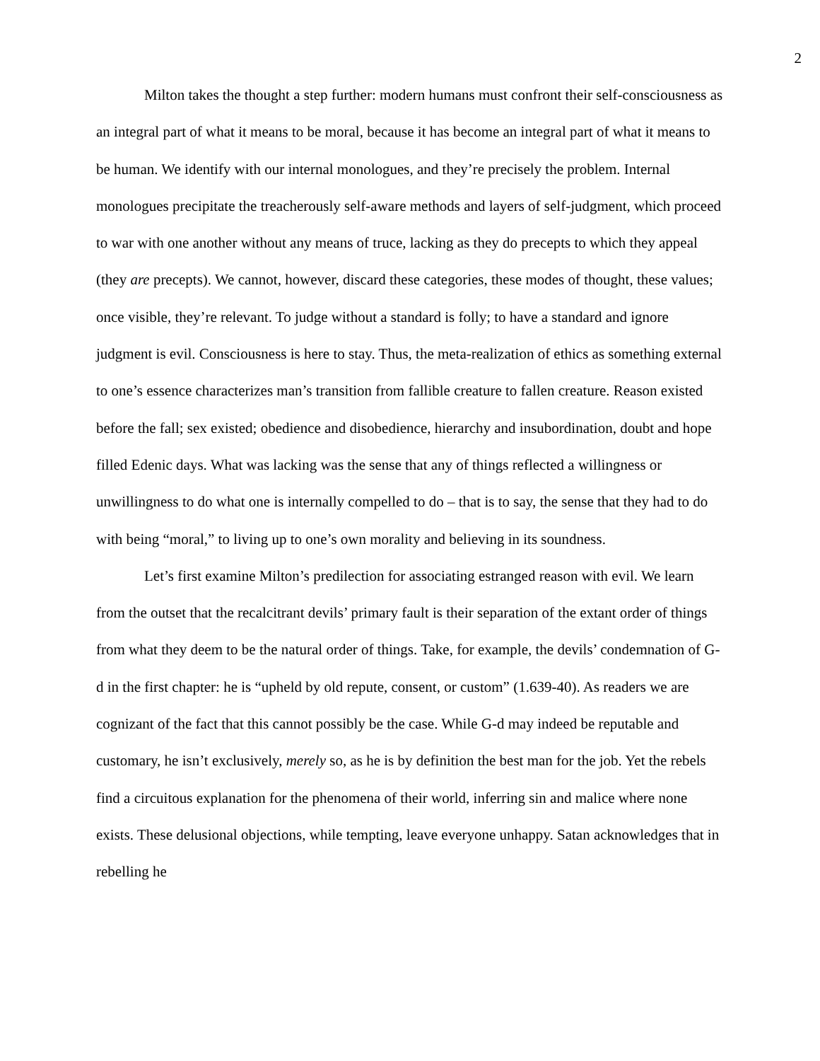2
Milton takes the thought a step further: modern humans must confront their self-consciousness as an integral part of what it means to be moral, because it has become an integral part of what it means to be human. We identify with our internal monologues, and they’re precisely the problem. Internal monologues precipitate the treacherously self-aware methods and layers of self-judgment, which proceed to war with one another without any means of truce, lacking as they do precepts to which they appeal (they are precepts). We cannot, however, discard these categories, these modes of thought, these values; once visible, they’re relevant. To judge without a standard is folly; to have a standard and ignore judgment is evil. Consciousness is here to stay. Thus, the meta-realization of ethics as something external to one’s essence characterizes man’s transition from fallible creature to fallen creature. Reason existed before the fall; sex existed; obedience and disobedience, hierarchy and insubordination, doubt and hope filled Edenic days. What was lacking was the sense that any of things reflected a willingness or unwillingness to do what one is internally compelled to do – that is to say, the sense that they had to do with being “moral,” to living up to one’s own morality and believing in its soundness.
Let’s first examine Milton’s predilection for associating estranged reason with evil. We learn from the outset that the recalcitrant devils’ primary fault is their separation of the extant order of things from what they deem to be the natural order of things. Take, for example, the devils’ condemnation of G-d in the first chapter: he is “upheld by old repute, consent, or custom” (1.639-40). As readers we are cognizant of the fact that this cannot possibly be the case. While G-d may indeed be reputable and customary, he isn’t exclusively, merely so, as he is by definition the best man for the job. Yet the rebels find a circuitous explanation for the phenomena of their world, inferring sin and malice where none exists. These delusional objections, while tempting, leave everyone unhappy. Satan acknowledges that in rebelling he